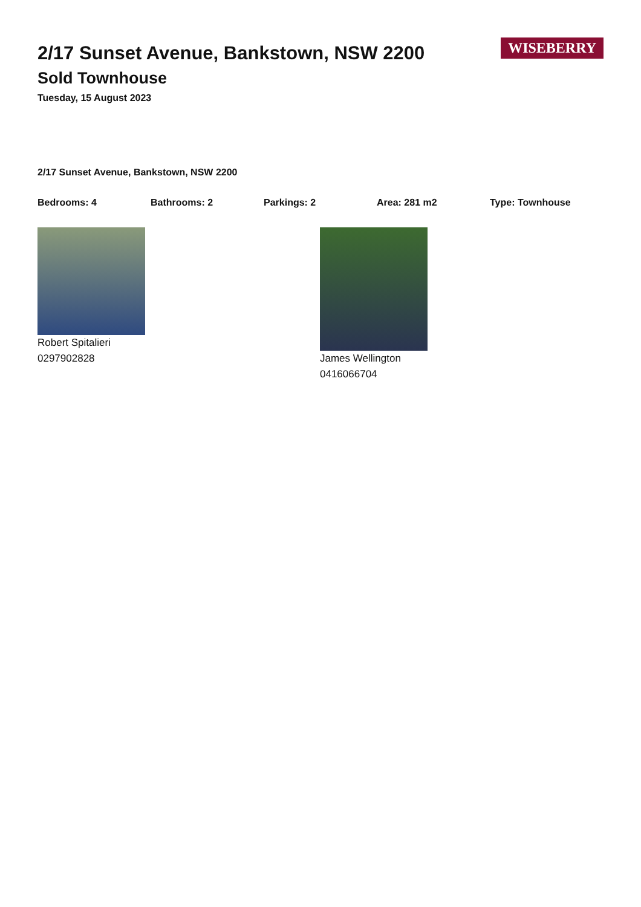WISEBERRY
2/17 Sunset Avenue, Bankstown, NSW 2200
Sold Townhouse
Tuesday, 15 August 2023
2/17 Sunset Avenue, Bankstown, NSW 2200
Bedrooms: 4 Bathrooms: 2 Parkings: 2 Area: 281 m2 Type: Townhouse
Robert Spitalieri
0297902828
James Wellington
0416066704